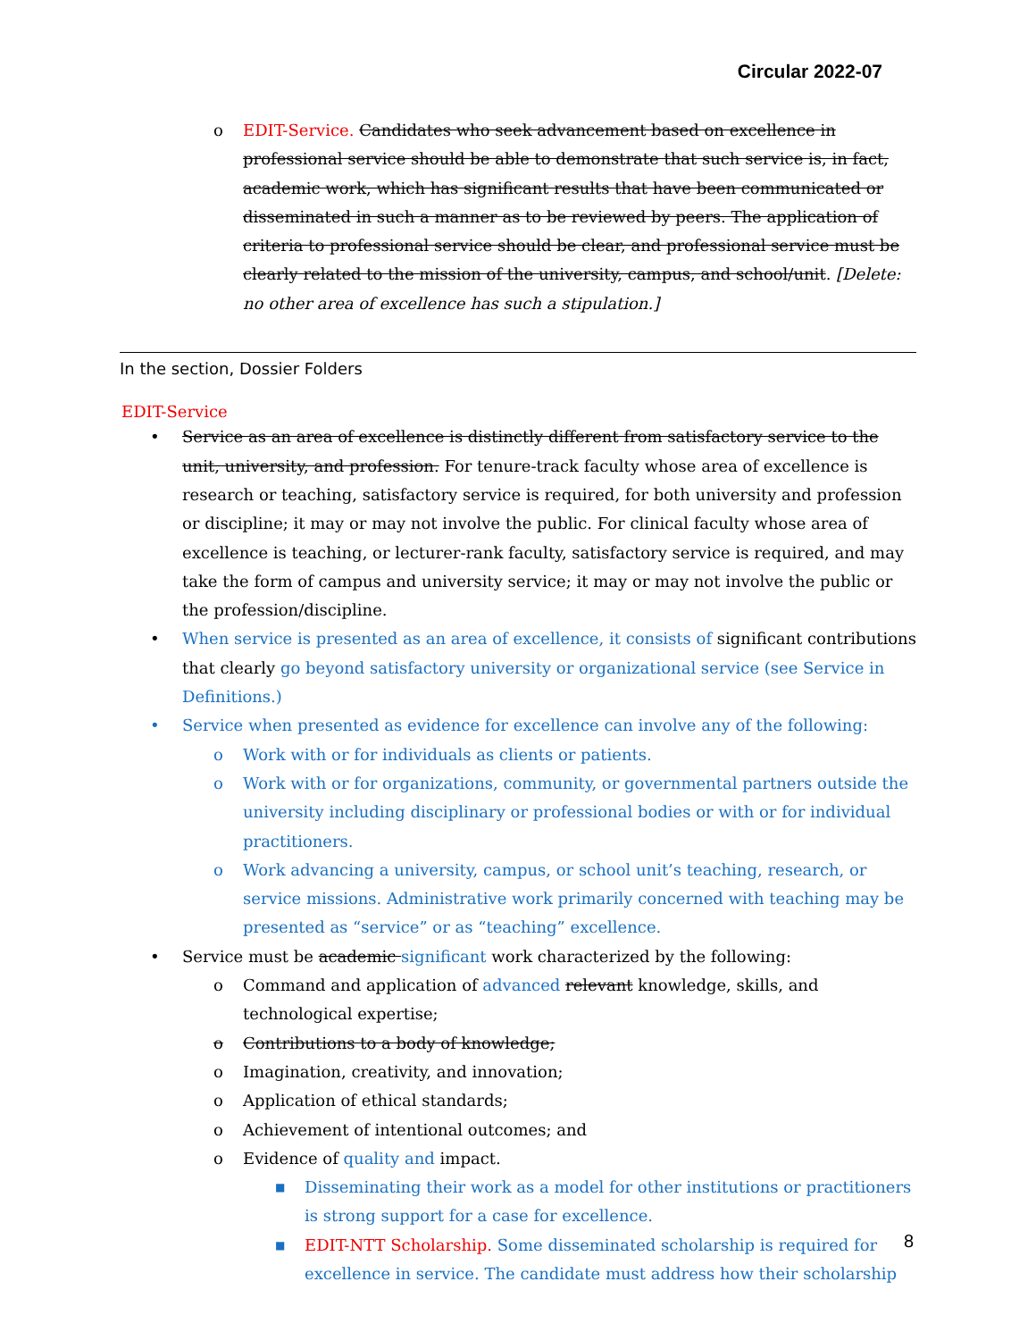Circular 2022-07
o EDIT-Service. Candidates who seek advancement based on excellence in professional service should be able to demonstrate that such service is, in fact, academic work, which has significant results that have been communicated or disseminated in such a manner as to be reviewed by peers. The application of criteria to professional service should be clear, and professional service must be clearly related to the mission of the university, campus, and school/unit. [Delete: no other area of excellence has such a stipulation.]
In the section, Dossier Folders
EDIT-Service
• Service as an area of excellence is distinctly different from satisfactory service to the unit, university, and profession. For tenure-track faculty whose area of excellence is research or teaching, satisfactory service is required, for both university and profession or discipline; it may or may not involve the public. For clinical faculty whose area of excellence is teaching, or lecturer-rank faculty, satisfactory service is required, and may take the form of campus and university service; it may or may not involve the public or the profession/discipline.
• When service is presented as an area of excellence, it consists of significant contributions that clearly go beyond satisfactory university or organizational service (see Service in Definitions.)
• Service when presented as evidence for excellence can involve any of the following:
o Work with or for individuals as clients or patients.
o Work with or for organizations, community, or governmental partners outside the university including disciplinary or professional bodies or with or for individual practitioners.
o Work advancing a university, campus, or school unit’s teaching, research, or service missions. Administrative work primarily concerned with teaching may be presented as “service” or as “teaching” excellence.
• Service must be academic significant work characterized by the following:
o Command and application of advanced relevant knowledge, skills, and technological expertise;
o Contributions to a body of knowledge;
o Imagination, creativity, and innovation;
o Application of ethical standards;
o Achievement of intentional outcomes; and
o Evidence of quality and impact.
■ Disseminating their work as a model for other institutions or practitioners is strong support for a case for excellence.
■ EDIT-NTT Scholarship. Some disseminated scholarship is required for excellence in service. The candidate must address how their scholarship
8